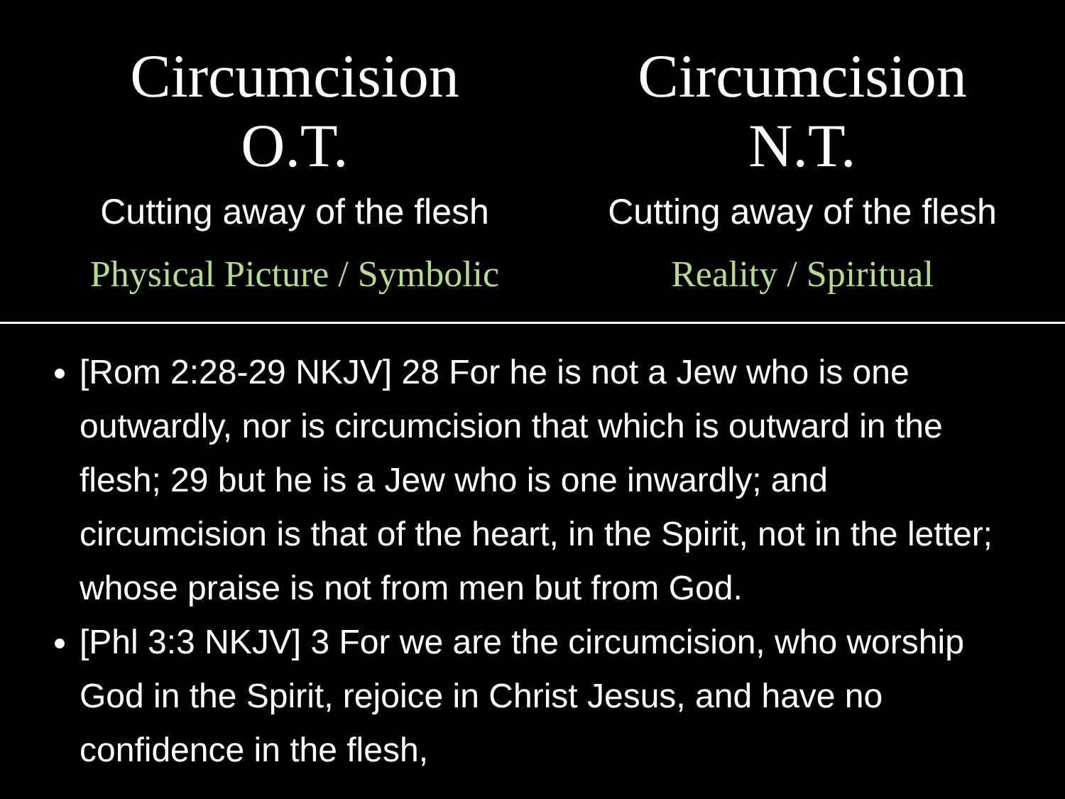Circumcision
O.T.
Cutting away of the flesh
Physical Picture / Symbolic
Circumcision
N.T.
Cutting away of the flesh
Reality / Spiritual
[Rom 2:28-29 NKJV] 28 For he is not a Jew who is one outwardly, nor is circumcision that which is outward in the flesh; 29 but he is a Jew who is one inwardly; and circumcision is that of the heart, in the Spirit, not in the letter; whose praise is not from men but from God.
[Phl 3:3 NKJV] 3 For we are the circumcision, who worship God in the Spirit, rejoice in Christ Jesus, and have no confidence in the flesh,